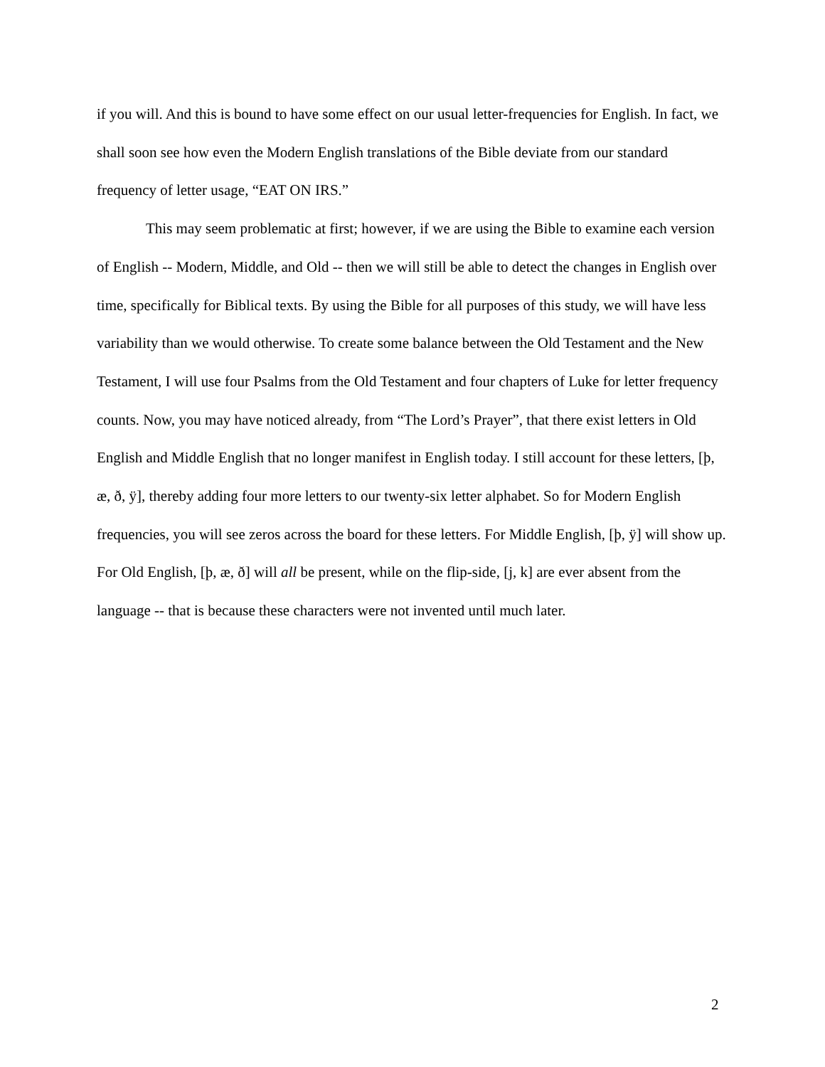if you will. And this is bound to have some effect on our usual letter-frequencies for English. In fact, we shall soon see how even the Modern English translations of the Bible deviate from our standard frequency of letter usage, “EAT ON IRS.”
This may seem problematic at first; however, if we are using the Bible to examine each version of English -- Modern, Middle, and Old -- then we will still be able to detect the changes in English over time, specifically for Biblical texts. By using the Bible for all purposes of this study, we will have less variability than we would otherwise. To create some balance between the Old Testament and the New Testament, I will use four Psalms from the Old Testament and four chapters of Luke for letter frequency counts. Now, you may have noticed already, from “The Lord’s Prayer”, that there exist letters in Old English and Middle English that no longer manifest in English today. I still account for these letters, [þ, æ, ð, ÿ], thereby adding four more letters to our twenty-six letter alphabet. So for Modern English frequencies, you will see zeros across the board for these letters. For Middle English, [þ, ÿ] will show up. For Old English, [þ, æ, ð] will all be present, while on the flip-side, [j, k] are ever absent from the language -- that is because these characters were not invented until much later.
2